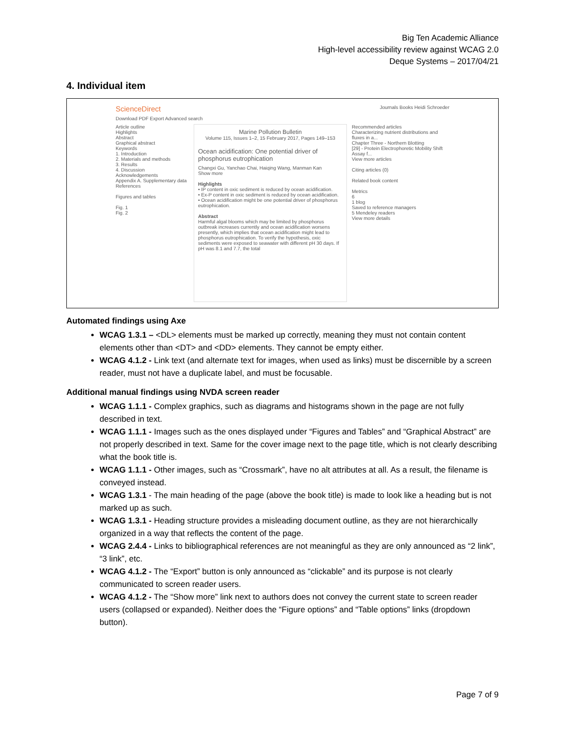Big Ten Academic Alliance
High-level accessibility review against WCAG 2.0
Deque Systems – 2017/04/21
4. Individual item
ScienceDirect Journals Books Heidi Schroeder
Download PDF Export Advanced search
Article outline
Highlights
Abstract
Graphical abstract
Keywords
1. Introduction
2. Materials and methods
3. Results
4. Discussion
Acknowledgements
Appendix A. Supplementary data
References
Figures and tables
Fig. 1
Fig. 2
Marine Pollution Bulletin
Volume 115, Issues 1–2, 15 February 2017, Pages 149–153
Ocean acidification: One potential driver of phosphorus eutrophication
Changxi Gu, Yanchao Chai, Haiqing Wang, Manman Kan
Show more
Highlights
• IP content in oxic sediment is reduced by ocean acidification.
• Ex-P content in oxic sediment is reduced by ocean acidification.
• Ocean acidification might be one potential driver of phosphorus eutrophication.
Abstract
Harmful algal blooms which may be limited by phosphorus outbreak increases currently and ocean acidification worsens presently, which implies that ocean acidification might lead to phosphorus eutrophication. To verify the hypothesis, oxic sediments were exposed to seawater with different pH 30 days. If pH was 8.1 and 7.7, the total
Recommended articles
Characterizing nutrient distributions and fluxes in a...
Chapter Three - Northern Blotting
[29] - Protein Electrophoretic Mobility Shift Assay f...
View more articles
Citing articles (0)
Related book content
Metrics
6
1 blog
Saved to reference managers
5 Mendeley readers
View more details
Automated findings using Axe
WCAG 1.3.1 – <DL> elements must be marked up correctly, meaning they must not contain content elements other than <DT> and <DD> elements. They cannot be empty either.
WCAG 4.1.2 - Link text (and alternate text for images, when used as links) must be discernible by a screen reader, must not have a duplicate label, and must be focusable.
Additional manual findings using NVDA screen reader
WCAG 1.1.1 - Complex graphics, such as diagrams and histograms shown in the page are not fully described in text.
WCAG 1.1.1 - Images such as the ones displayed under “Figures and Tables” and “Graphical Abstract” are not properly described in text. Same for the cover image next to the page title, which is not clearly describing what the book title is.
WCAG 1.1.1 - Other images, such as “Crossmark”, have no alt attributes at all. As a result, the filename is conveyed instead.
WCAG 1.3.1 - The main heading of the page (above the book title) is made to look like a heading but is not marked up as such.
WCAG 1.3.1 - Heading structure provides a misleading document outline, as they are not hierarchically organized in a way that reflects the content of the page.
WCAG 2.4.4 - Links to bibliographical references are not meaningful as they are only announced as “2 link”, “3 link”, etc.
WCAG 4.1.2 - The “Export” button is only announced as “clickable” and its purpose is not clearly communicated to screen reader users.
WCAG 4.1.2 - The “Show more” link next to authors does not convey the current state to screen reader users (collapsed or expanded). Neither does the “Figure options” and “Table options” links (dropdown button).
Page 7 of 9